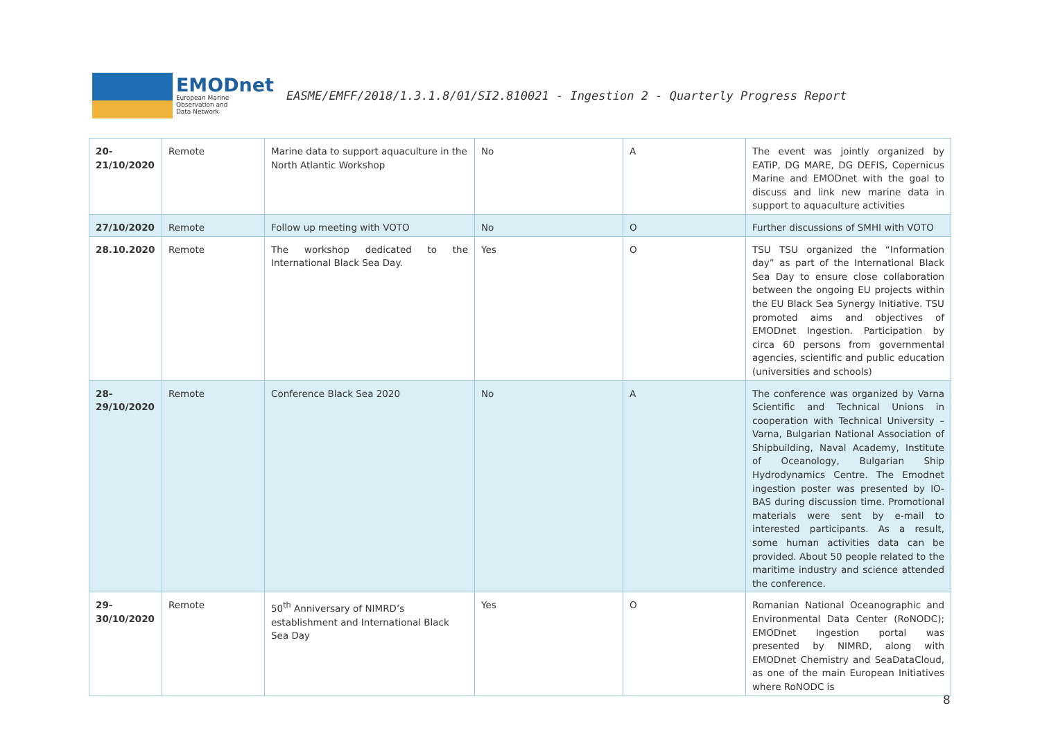EMODnet
European Marine
Observation and
Data Network
EASME/EMFF/2018/1.3.1.8/01/SI2.810021 - Ingestion 2 - Quarterly Progress Report
| 20- 21/10/2020 | Remote | Marine data to support aquaculture in the North Atlantic Workshop | No | A | The event was jointly organized by EATiP, DG MARE, DG DEFIS, Copernicus Marine and EMODnet with the goal to discuss and link new marine data in support to aquaculture activities |
| 27/10/2020 | Remote | Follow up meeting with VOTO | No | O | Further discussions of SMHI with VOTO |
| 28.10.2020 | Remote | The workshop dedicated to the International Black Sea Day. | Yes | O | TSU TSU organized the “Information day” as part of the International Black Sea Day to ensure close collaboration between the ongoing EU projects within the EU Black Sea Synergy Initiative. TSU promoted aims and objectives of EMODnet Ingestion. Participation by circa 60 persons from governmental agencies, scientific and public education (universities and schools) |
| 28- 29/10/2020 | Remote | Conference Black Sea 2020 | No | A | The conference was organized by Varna Scientific and Technical Unions in cooperation with Technical University – Varna, Bulgarian National Association of Shipbuilding, Naval Academy, Institute of Oceanology, Bulgarian Ship Hydrodynamics Centre. The Emodnet ingestion poster was presented by IO-BAS during discussion time. Promotional materials were sent by e-mail to interested participants. As a result, some human activities data can be provided. About 50 people related to the maritime industry and science attended the conference. |
| 29- 30/10/2020 | Remote | 50<sup>th</sup> Anniversary of NIMRD’s establishment and International Black Sea Day | Yes | O | Romanian National Oceanographic and Environmental Data Center (RoNODC); EMODnet Ingestion portal was presented by NIMRD, along with EMODnet Chemistry and SeaDataCloud, as one of the main European Initiatives where RoNODC is |
8